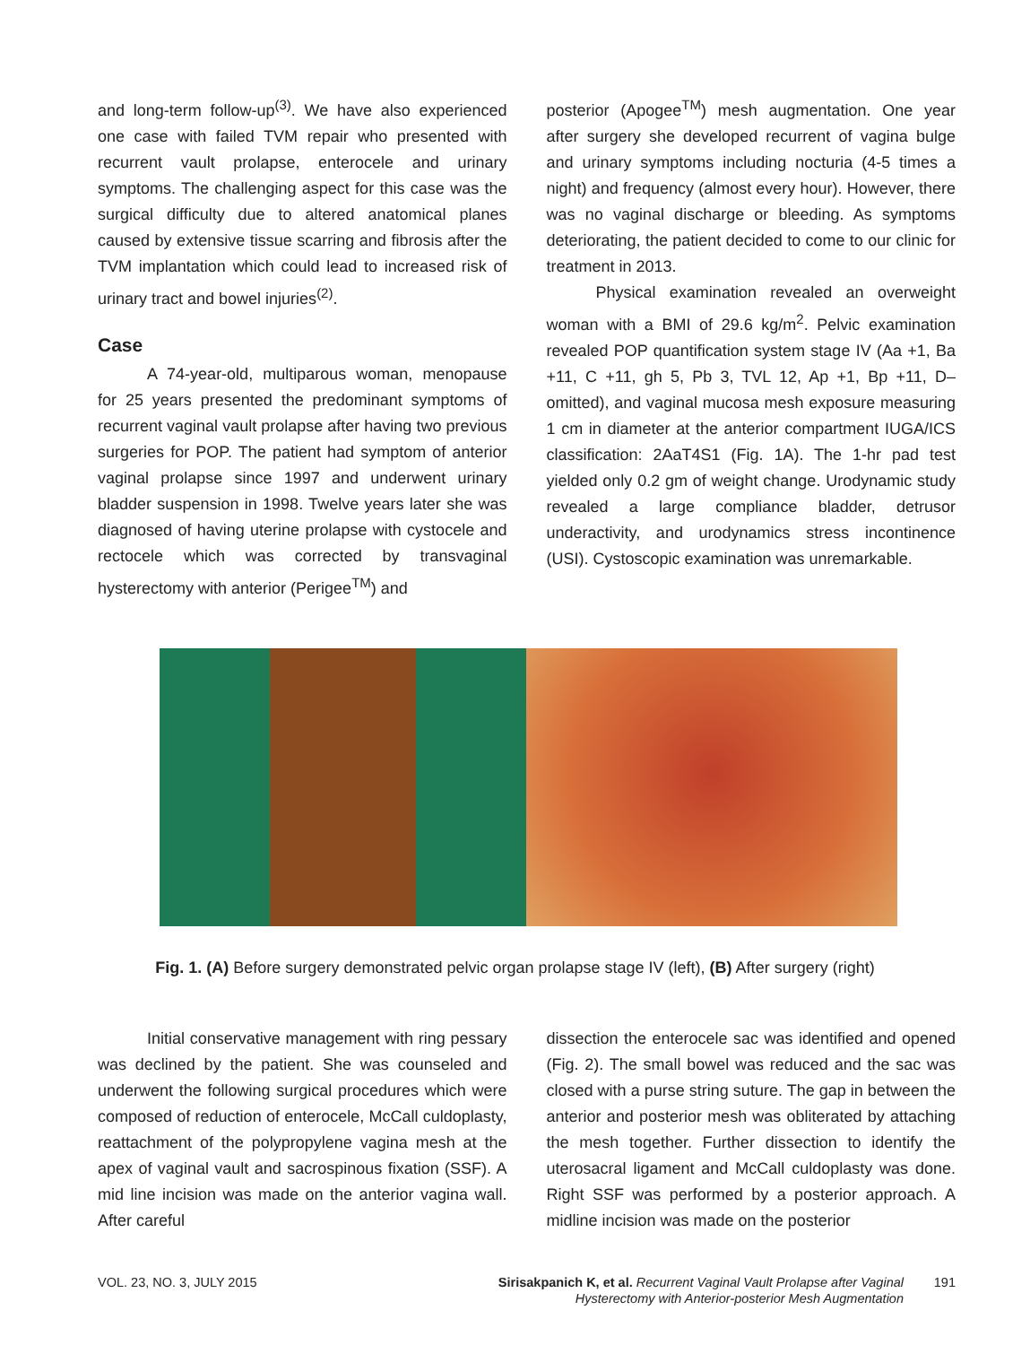and long-term follow-up<sup>(3)</sup>. We have also experienced one case with failed TVM repair who presented with recurrent vault prolapse, enterocele and urinary symptoms. The challenging aspect for this case was the surgical difficulty due to altered anatomical planes caused by extensive tissue scarring and fibrosis after the TVM implantation which could lead to increased risk of urinary tract and bowel injuries<sup>(2)</sup>.
Case
A 74-year-old, multiparous woman, menopause for 25 years presented the predominant symptoms of recurrent vaginal vault prolapse after having two previous surgeries for POP. The patient had symptom of anterior vaginal prolapse since 1997 and underwent urinary bladder suspension in 1998. Twelve years later she was diagnosed of having uterine prolapse with cystocele and rectocele which was corrected by transvaginal hysterectomy with anterior (Perigee<sup>TM</sup>) and
posterior (Apogee<sup>TM</sup>) mesh augmentation. One year after surgery she developed recurrent of vagina bulge and urinary symptoms including nocturia (4-5 times a night) and frequency (almost every hour). However, there was no vaginal discharge or bleeding. As symptoms deteriorating, the patient decided to come to our clinic for treatment in 2013.
Physical examination revealed an overweight woman with a BMI of 29.6 kg/m<sup>2</sup>. Pelvic examination revealed POP quantification system stage IV (Aa +1, Ba +11, C +11, gh 5, Pb 3, TVL 12, Ap +1, Bp +11, D–omitted), and vaginal mucosa mesh exposure measuring 1 cm in diameter at the anterior compartment IUGA/ICS classification: 2AaT4S1 (Fig. 1A). The 1-hr pad test yielded only 0.2 gm of weight change. Urodynamic study revealed a large compliance bladder, detrusor underactivity, and urodynamics stress incontinence (USI). Cystoscopic examination was unremarkable.
Fig. 1. (A) Before surgery demonstrated pelvic organ prolapse stage IV (left), (B) After surgery (right)
Initial conservative management with ring pessary was declined by the patient. She was counseled and underwent the following surgical procedures which were composed of reduction of enterocele, McCall culdoplasty, reattachment of the polypropylene vagina mesh at the apex of vaginal vault and sacrospinous fixation (SSF). A mid line incision was made on the anterior vagina wall. After careful
dissection the enterocele sac was identified and opened (Fig. 2). The small bowel was reduced and the sac was closed with a purse string suture. The gap in between the anterior and posterior mesh was obliterated by attaching the mesh together. Further dissection to identify the uterosacral ligament and McCall culdoplasty was done. Right SSF was performed by a posterior approach. A midline incision was made on the posterior
VOL. 23, NO. 3, JULY 2015 Sirisakpanich K, et al. Recurrent Vaginal Vault Prolapse after Vaginal
Hysterectomy with Anterior-posterior Mesh Augmentation
191